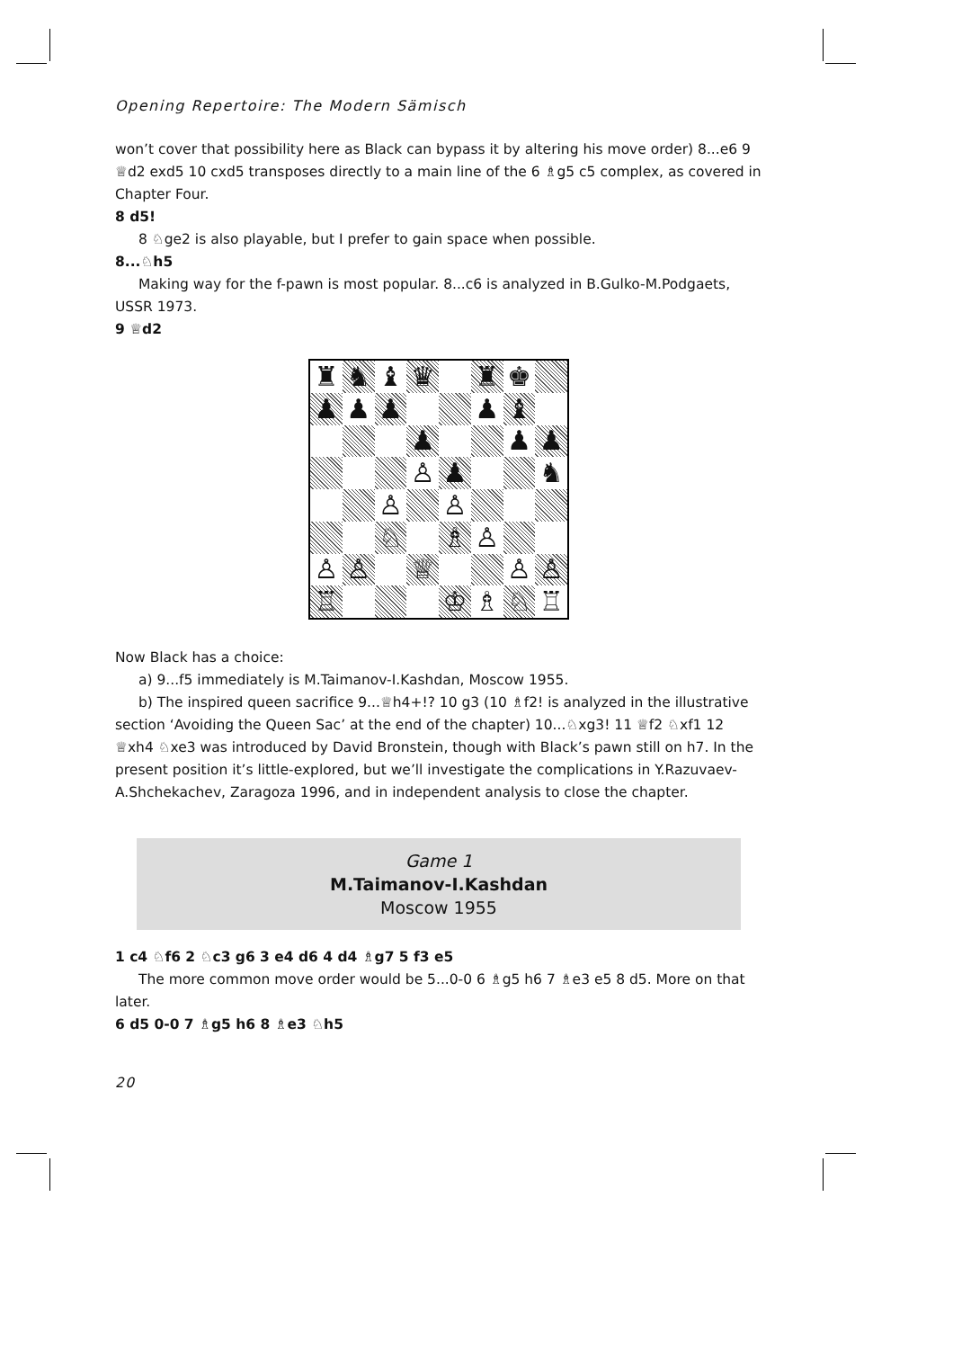Opening Repertoire: The Modern Sämisch
won’t cover that possibility here as Black can bypass it by altering his move order) 8...e6 9 ♕d2 exd5 10 cxd5 transposes directly to a main line of the 6 ♗g5 c5 complex, as covered in Chapter Four.
8 d5!
8 ♘ge2 is also playable, but I prefer to gain space when possible.
8...♘h5
Making way for the f-pawn is most popular. 8...c6 is analyzed in B.Gulko-M.Podgaets, USSR 1973.
9 ♕d2
♜
♞
♝
♛
♜
♚
♟
♟
♟
♟
♝
♟
♟
♟
♙
♟
♞
♙
♙
♘
♗
♙
♙
♙
♕
♙
♙
♖
♔
♗
♘
♖
Now Black has a choice:
a) 9...f5 immediately is M.Taimanov-I.Kashdan, Moscow 1955.
b) The inspired queen sacrifice 9...♕h4+!? 10 g3 (10 ♗f2! is analyzed in the illustrative section ‘Avoiding the Queen Sac’ at the end of the chapter) 10...♘xg3! 11 ♕f2 ♘xf1 12 ♕xh4 ♘xe3 was introduced by David Bronstein, though with Black’s pawn still on h7. In the present position it’s little-explored, but we’ll investigate the complications in Y.Razuvaev-A.Shchekachev, Zaragoza 1996, and in independent analysis to close the chapter.
Game 1
M.Taimanov-I.Kashdan
Moscow 1955
1 c4 ♘f6 2 ♘c3 g6 3 e4 d6 4 d4 ♗g7 5 f3 e5
The more common move order would be 5...0-0 6 ♗g5 h6 7 ♗e3 e5 8 d5. More on that later.
6 d5 0-0 7 ♗g5 h6 8 ♗e3 ♘h5
20